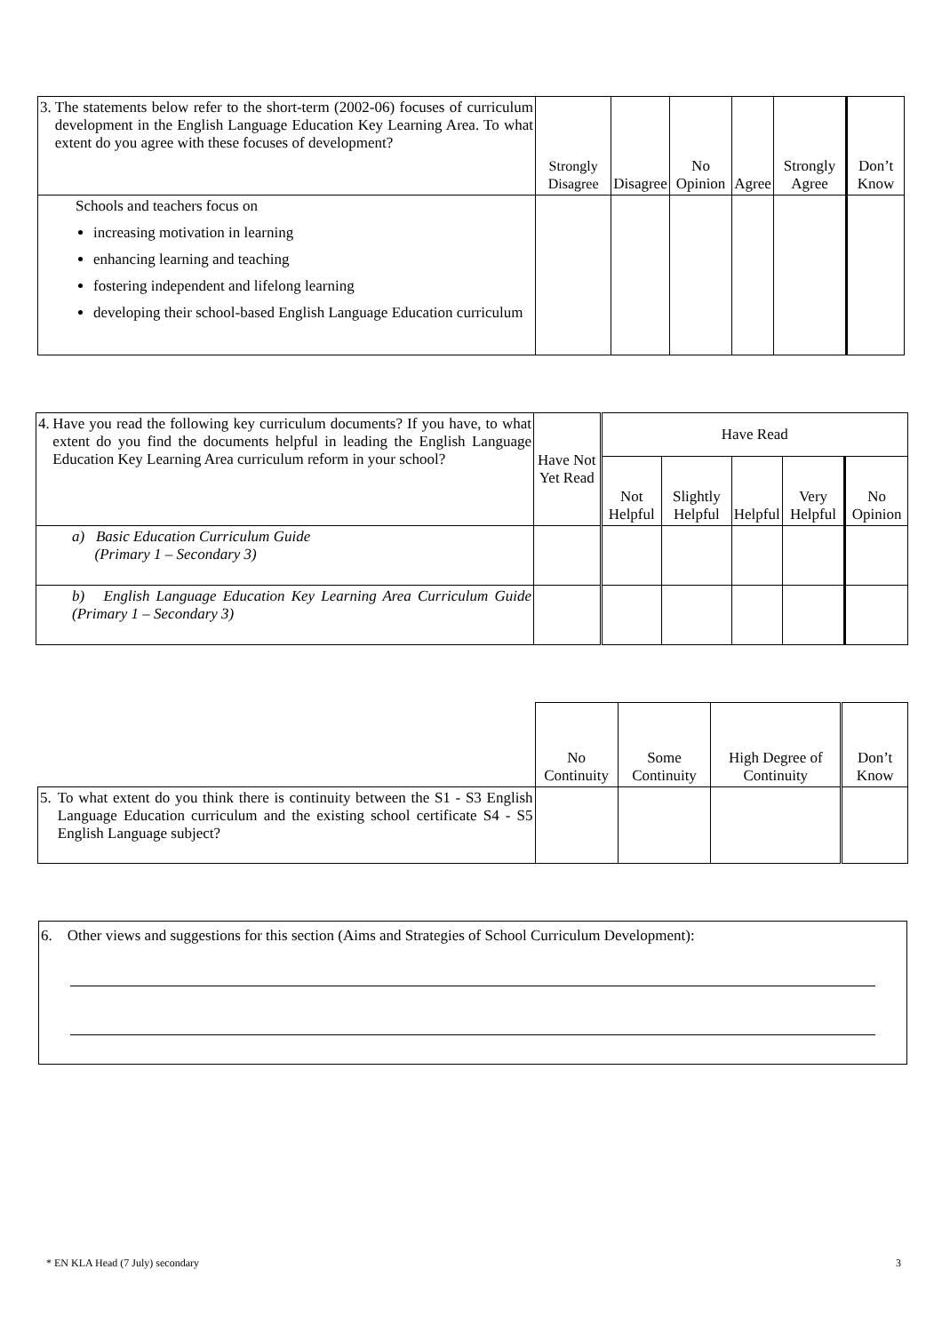| 3. The statements below refer to the short-term (2002-06) focuses of curriculum development in the English Language Education Key Learning Area. To what extent do you agree with these focuses of development? | Strongly Disagree | Disagree | No Opinion | Agree | Strongly Agree | Don’t Know |
| Schools and teachers focus on increasing motivation in learning enhancing learning and teaching fostering independent and lifelong learning developing their school-based English Language Education curriculum | | | | | | |
| 4. Have you read the following key curriculum documents? If you have, to what extent do you find the documents helpful in leading the English Language Education Key Learning Area curriculum reform in your school? | Have Not Yet Read | Have Read | | | | |
| | | Not Helpful | Slightly Helpful | Helpful | Very Helpful | No Opinion |
| a) Basic Education Curriculum Guide (Primary 1 – Secondary 3) | | | | | | |
| b) English Language Education Key Learning Area Curriculum Guide (Primary 1 – Secondary 3) | | | | | | |
| | No Continuity | Some Continuity | High Degree of Continuity | Don’t Know |
| 5. To what extent do you think there is continuity between the S1 - S3 English Language Education curriculum and the existing school certificate S4 - S5 English Language subject? | | | | |
6. Other views and suggestions for this section (Aims and Strategies of School Curriculum Development):
* EN KLA Head (7 July) secondary 3